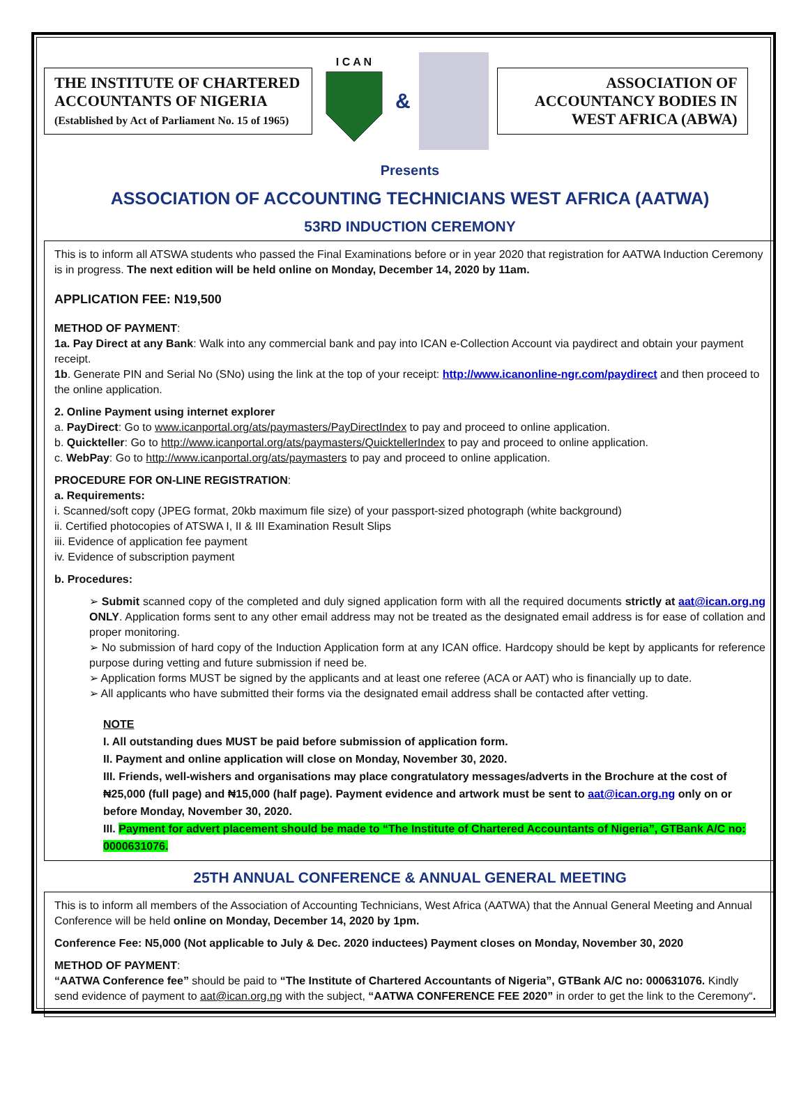THE INSTITUTE OF CHARTERED ACCOUNTANTS OF NIGERIA
(Established by Act of Parliament No. 15 of 1965)
I C A N
&
ASSOCIATION OF ACCOUNTANCY BODIES IN WEST AFRICA (ABWA)
Presents
ASSOCIATION OF ACCOUNTING TECHNICIANS WEST AFRICA (AATWA)
53RD INDUCTION CEREMONY
This is to inform all ATSWA students who passed the Final Examinations before or in year 2020 that registration for AATWA Induction Ceremony is in progress. The next edition will be held online on Monday, December 14, 2020 by 11am.
APPLICATION FEE: N19,500
METHOD OF PAYMENT:
1a. Pay Direct at any Bank: Walk into any commercial bank and pay into ICAN e-Collection Account via paydirect and obtain your payment receipt.
1b. Generate PIN and Serial No (SNo) using the link at the top of your receipt: http://www.icanonline-ngr.com/paydirect and then proceed to the online application.
2. Online Payment using internet explorer
a. PayDirect: Go to www.icanportal.org/ats/paymasters/PayDirectIndex to pay and proceed to online application.
b. Quickteller: Go to http://www.icanportal.org/ats/paymasters/QuicktellerIndex to pay and proceed to online application.
c. WebPay: Go to http://www.icanportal.org/ats/paymasters to pay and proceed to online application.
PROCEDURE FOR ON-LINE REGISTRATION:
a. Requirements:
i. Scanned/soft copy (JPEG format, 20kb maximum file size) of your passport-sized photograph (white background)
ii. Certified photocopies of ATSWA I, II & III Examination Result Slips
iii. Evidence of application fee payment
iv. Evidence of subscription payment
b. Procedures:
➢ Submit scanned copy of the completed and duly signed application form with all the required documents strictly at aat@ican.org.ng ONLY. Application forms sent to any other email address may not be treated as the designated email address is for ease of collation and proper monitoring.
➢ No submission of hard copy of the Induction Application form at any ICAN office. Hardcopy should be kept by applicants for reference purpose during vetting and future submission if need be.
➢ Application forms MUST be signed by the applicants and at least one referee (ACA or AAT) who is financially up to date.
➢ All applicants who have submitted their forms via the designated email address shall be contacted after vetting.
NOTE
I. All outstanding dues MUST be paid before submission of application form.
II. Payment and online application will close on Monday, November 30, 2020.
III. Friends, well-wishers and organisations may place congratulatory messages/adverts in the Brochure at the cost of ₦25,000 (full page) and ₦15,000 (half page). Payment evidence and artwork must be sent to aat@ican.org.ng only on or before Monday, November 30, 2020.
III. Payment for advert placement should be made to “The Institute of Chartered Accountants of Nigeria”, GTBank A/C no: 0000631076.
25TH ANNUAL CONFERENCE & ANNUAL GENERAL MEETING
This is to inform all members of the Association of Accounting Technicians, West Africa (AATWA) that the Annual General Meeting and Annual Conference will be held online on Monday, December 14, 2020 by 1pm.
Conference Fee: N5,000 (Not applicable to July & Dec. 2020 inductees) Payment closes on Monday, November 30, 2020
METHOD OF PAYMENT:
“AATWA Conference fee” should be paid to “The Institute of Chartered Accountants of Nigeria”, GTBank A/C no: 000631076. Kindly send evidence of payment to aat@ican.org.ng with the subject, “AATWA CONFERENCE FEE 2020” in order to get the link to the Ceremony“.